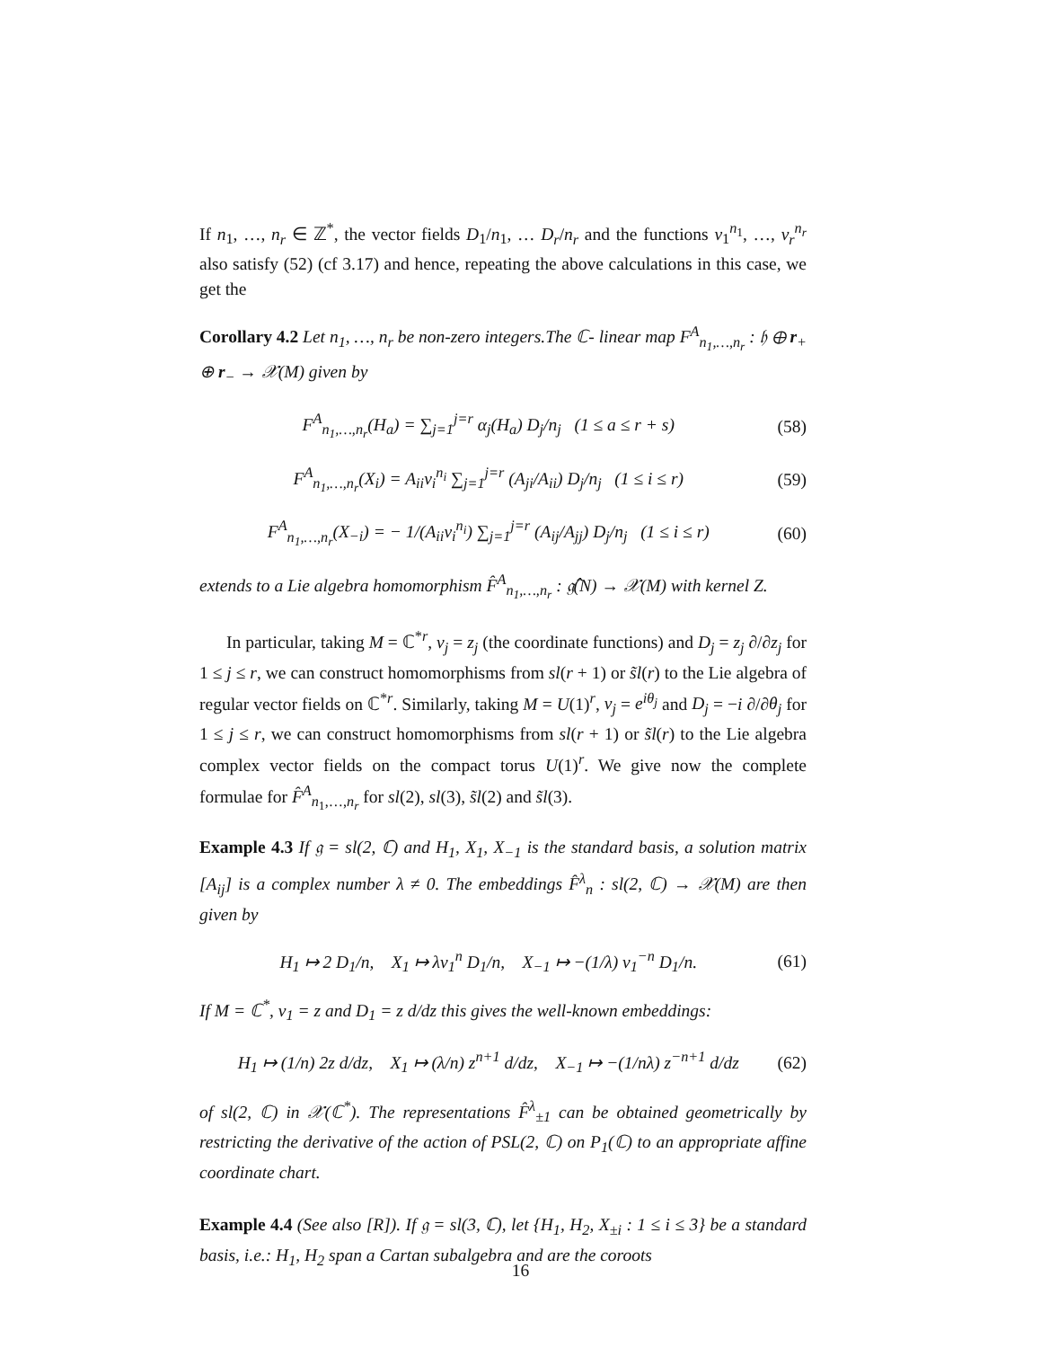If n<sub>1</sub>, …, n<sub>r</sub> ∈ ℤ<sup>*</sup>, the vector fields D<sub>1</sub>/n<sub>1</sub>, … D<sub>r</sub>/n<sub>r</sub> and the functions v<sub>1</sub><sup>n<sub>1</sub></sup>, …, v<sub>r</sub><sup>n<sub>r</sub></sup> also satisfy (52) (cf 3.17) and hence, repeating the above calculations in this case, we get the
Corollary 4.2 Let n<sub>1</sub>, …, n<sub>r</sub> be non-zero integers.The ℂ- linear map F<sup>A</sup><sub>n<sub>1</sub>,…,n<sub>r</sub></sub> : 𝔥 ⊕ r<sub>+</sub> ⊕ r<sub>−</sub> → 𝒳(M) given by
F<sup>A</sup><sub>n<sub>1</sub>,…,n<sub>r</sub></sub>(H<sub>a</sub>) = ∑<sub>j=1</sub><sup>j=r</sup> α<sub>j</sub>(H<sub>a</sub>) D<sub>j</sub>/n<sub>j</sub> (1 ≤ a ≤ r + s) (58)
F<sup>A</sup><sub>n<sub>1</sub>,…,n<sub>r</sub></sub>(X<sub>i</sub>) = A<sub>ii</sub>v<sub>i</sub><sup>n<sub>i</sub></sup> ∑<sub>j=1</sub><sup>j=r</sup> (A<sub>ji</sub>/A<sub>ii</sub>) D<sub>j</sub>/n<sub>j</sub> (1 ≤ i ≤ r) (59)
F<sup>A</sup><sub>n<sub>1</sub>,…,n<sub>r</sub></sub>(X<sub>−i</sub>) = − 1/(A<sub>ii</sub>v<sub>i</sub><sup>n<sub>i</sub></sup>) ∑<sub>j=1</sub><sup>j=r</sup> (A<sub>ij</sub>/A<sub>jj</sub>) D<sub>j</sub>/n<sub>j</sub> (1 ≤ i ≤ r) (60)
extends to a Lie algebra homomorphism F̂<sup>A</sup><sub>n<sub>1</sub>,…,n<sub>r</sub></sub> : 𝔤̂(N) → 𝒳(M) with kernel Z.
In particular, taking M = ℂ<sup>*r</sup>, v<sub>j</sub> = z<sub>j</sub> (the coordinate functions) and D<sub>j</sub> = z<sub>j</sub> ∂/∂z<sub>j</sub> for 1 ≤ j ≤ r, we can construct homomorphisms from sl(r + 1) or s̃l(r) to the Lie algebra of regular vector fields on ℂ<sup>*r</sup>. Similarly, taking M = U(1)<sup>r</sup>, v<sub>j</sub> = e<sup>iθ<sub>j</sub></sup> and D<sub>j</sub> = −i ∂/∂θ<sub>j</sub> for 1 ≤ j ≤ r, we can construct homomorphisms from sl(r + 1) or s̃l(r) to the Lie algebra complex vector fields on the compact torus U(1)<sup>r</sup>. We give now the complete formulae for F̂<sup>A</sup><sub>n<sub>1</sub>,…,n<sub>r</sub></sub> for sl(2), sl(3), s̃l(2) and s̃l(3).
Example 4.3 If 𝔤 = sl(2, ℂ) and H<sub>1</sub>, X<sub>1</sub>, X<sub>−1</sub> is the standard basis, a solution matrix [A<sub>ij</sub>] is a complex number λ ≠ 0. The embeddings F̂<sup>λ</sup><sub>n</sub> : sl(2, ℂ) → 𝒳(M) are then given by
H<sub>1</sub> ↦ 2 D<sub>1</sub>/n, X<sub>1</sub> ↦ λv<sub>1</sub><sup>n</sup> D<sub>1</sub>/n, X<sub>−1</sub> ↦ −(1/λ) v<sub>1</sub><sup>−n</sup> D<sub>1</sub>/n. (61)
If M = ℂ<sup>*</sup>, v<sub>1</sub> = z and D<sub>1</sub> = z d/dz this gives the well-known embeddings:
H<sub>1</sub> ↦ (1/n) 2z d/dz, X<sub>1</sub> ↦ (λ/n) z<sup>n+1</sup> d/dz, X<sub>−1</sub> ↦ −(1/nλ) z<sup>−n+1</sup> d/dz (62)
of sl(2, ℂ) in 𝒳(ℂ<sup>*</sup>). The representations F̂<sup>λ</sup><sub>±1</sub> can be obtained geometrically by restricting the derivative of the action of PSL(2, ℂ) on P<sub>1</sub>(ℂ) to an appropriate affine coordinate chart.
Example 4.4 (See also [R]). If 𝔤 = sl(3, ℂ), let {H<sub>1</sub>, H<sub>2</sub>, X<sub>±i</sub> : 1 ≤ i ≤ 3} be a standard basis, i.e.: H<sub>1</sub>, H<sub>2</sub> span a Cartan subalgebra and are the coroots
16